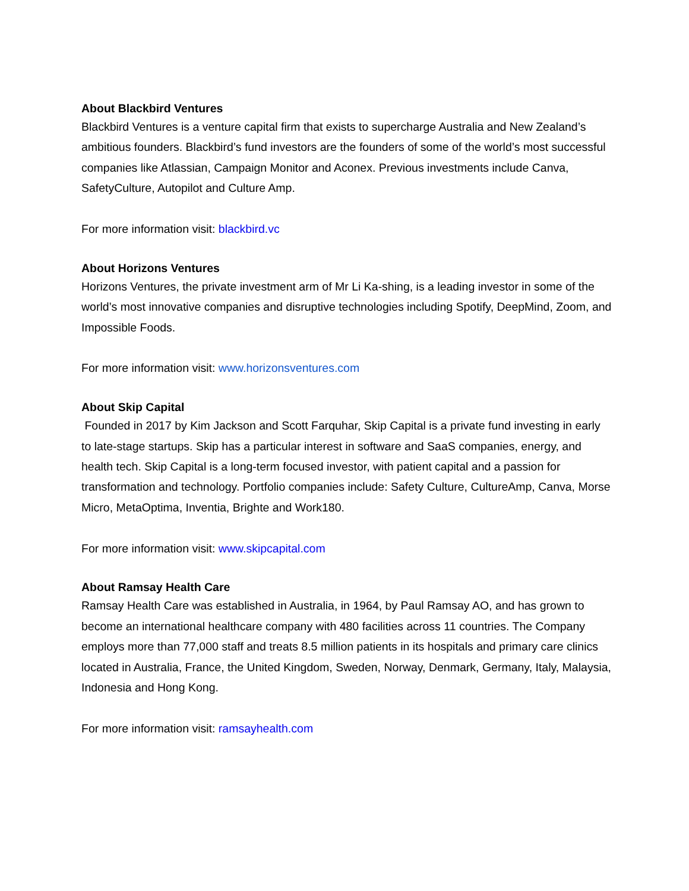About Blackbird Ventures
Blackbird Ventures is a venture capital firm that exists to supercharge Australia and New Zealand’s ambitious founders. Blackbird’s fund investors are the founders of some of the world’s most successful companies like Atlassian, Campaign Monitor and Aconex. Previous investments include Canva, SafetyCulture, Autopilot and Culture Amp.
For more information visit: blackbird.vc
About Horizons Ventures
Horizons Ventures, the private investment arm of Mr Li Ka-shing, is a leading investor in some of the world’s most innovative companies and disruptive technologies including Spotify, DeepMind, Zoom, and Impossible Foods.
For more information visit: www.horizonsventures.com
About Skip Capital
Founded in 2017 by Kim Jackson and Scott Farquhar, Skip Capital is a private fund investing in early to late-stage startups. Skip has a particular interest in software and SaaS companies, energy, and health tech. Skip Capital is a long-term focused investor, with patient capital and a passion for transformation and technology. Portfolio companies include: Safety Culture, CultureAmp, Canva, Morse Micro, MetaOptima, Inventia, Brighte and Work180.
For more information visit: www.skipcapital.com
About Ramsay Health Care
Ramsay Health Care was established in Australia, in 1964, by Paul Ramsay AO, and has grown to become an international healthcare company with 480 facilities across 11 countries. The Company employs more than 77,000 staff and treats 8.5 million patients in its hospitals and primary care clinics located in Australia, France, the United Kingdom, Sweden, Norway, Denmark, Germany, Italy, Malaysia, Indonesia and Hong Kong.
For more information visit: ramsayhealth.com